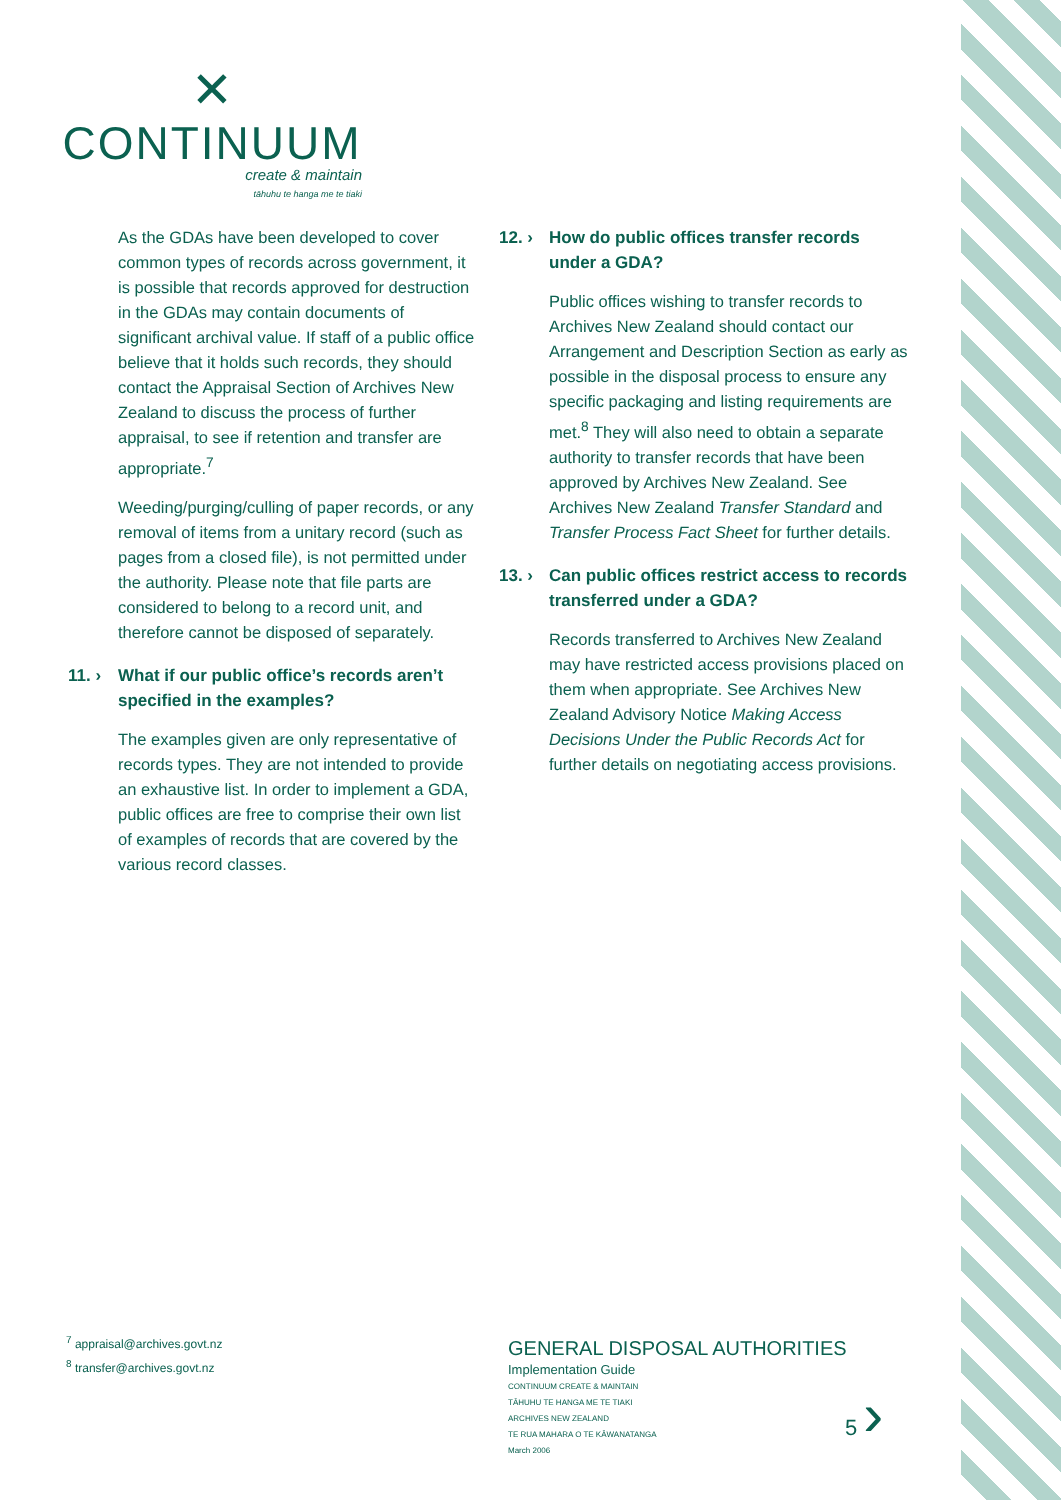✕
CONTINUUM
create & maintain
tāhuhu te hanga me te tiaki
As the GDAs have been developed to cover common types of records across government, it is possible that records approved for destruction in the GDAs may contain documents of significant archival value. If staff of a public office believe that it holds such records, they should contact the Appraisal Section of Archives New Zealand to discuss the process of further appraisal, to see if retention and transfer are appropriate.<sup>7</sup>
Weeding/purging/culling of paper records, or any removal of items from a unitary record (such as pages from a closed file), is not permitted under the authority. Please note that file parts are considered to belong to a record unit, and therefore cannot be disposed of separately.
11. › What if our public office’s records aren’t specified in the examples?
The examples given are only representative of records types. They are not intended to provide an exhaustive list. In order to implement a GDA, public offices are free to comprise their own list of examples of records that are covered by the various record classes.
12. › How do public offices transfer records under a GDA?
Public offices wishing to transfer records to Archives New Zealand should contact our Arrangement and Description Section as early as possible in the disposal process to ensure any specific packaging and listing requirements are met.<sup>8</sup> They will also need to obtain a separate authority to transfer records that have been approved by Archives New Zealand. See Archives New Zealand Transfer Standard and Transfer Process Fact Sheet for further details.
13. › Can public offices restrict access to records transferred under a GDA?
Records transferred to Archives New Zealand may have restricted access provisions placed on them when appropriate. See Archives New Zealand Advisory Notice Making Access Decisions Under the Public Records Act for further details on negotiating access provisions.
<sup>7</sup> appraisal@archives.govt.nz
<sup>8</sup> transfer@archives.govt.nz
GENERAL DISPOSAL AUTHORITIES
Implementation Guide
CONTINUUM CREATE & MAINTAIN
TĀHUHU TE HANGA ME TE TIAKI
ARCHIVES NEW ZEALAND
TE RUA MAHARA O TE KĀWANATANGA
March 2006
5 ›